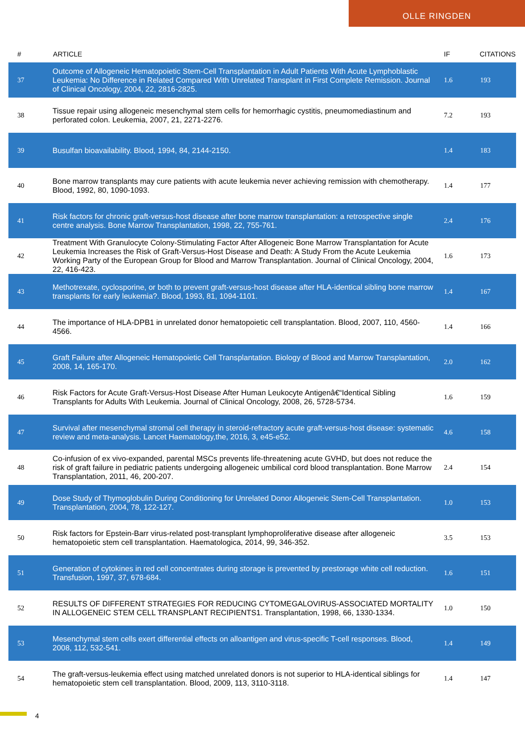OLLE RINGDEN
| # | ARTICLE | IF | CITATIONS |
| --- | --- | --- | --- |
| 37 | Outcome of Allogeneic Hematopoietic Stem-Cell Transplantation in Adult Patients With Acute Lymphoblastic Leukemia: No Difference in Related Compared With Unrelated Transplant in First Complete Remission. Journal of Clinical Oncology, 2004, 22, 2816-2825. | 1.6 | 193 |
| 38 | Tissue repair using allogeneic mesenchymal stem cells for hemorrhagic cystitis, pneumomediastinum and perforated colon. Leukemia, 2007, 21, 2271-2276. | 7.2 | 193 |
| 39 | Busulfan bioavailability. Blood, 1994, 84, 2144-2150. | 1.4 | 183 |
| 40 | Bone marrow transplants may cure patients with acute leukemia never achieving remission with chemotherapy. Blood, 1992, 80, 1090-1093. | 1.4 | 177 |
| 41 | Risk factors for chronic graft-versus-host disease after bone marrow transplantation: a retrospective single centre analysis. Bone Marrow Transplantation, 1998, 22, 755-761. | 2.4 | 176 |
| 42 | Treatment With Granulocyte Colony-Stimulating Factor After Allogeneic Bone Marrow Transplantation for Acute Leukemia Increases the Risk of Graft-Versus-Host Disease and Death: A Study From the Acute Leukemia Working Party of the European Group for Blood and Marrow Transplantation. Journal of Clinical Oncology, 2004, 22, 416-423. | 1.6 | 173 |
| 43 | Methotrexate, cyclosporine, or both to prevent graft-versus-host disease after HLA-identical sibling bone marrow transplants for early leukemia?. Blood, 1993, 81, 1094-1101. | 1.4 | 167 |
| 44 | The importance of HLA-DPB1 in unrelated donor hematopoietic cell transplantation. Blood, 2007, 110, 4560-4566. | 1.4 | 166 |
| 45 | Graft Failure after Allogeneic Hematopoietic Cell Transplantation. Biology of Blood and Marrow Transplantation, 2008, 14, 165-170. | 2.0 | 162 |
| 46 | Risk Factors for Acute Graft-Versus-Host Disease After Human Leukocyte Antigenâ€“Identical Sibling Transplants for Adults With Leukemia. Journal of Clinical Oncology, 2008, 26, 5728-5734. | 1.6 | 159 |
| 47 | Survival after mesenchymal stromal cell therapy in steroid-refractory acute graft-versus-host disease: systematic review and meta-analysis. Lancet Haematology,the, 2016, 3, e45-e52. | 4.6 | 158 |
| 48 | Co-infusion of ex vivo-expanded, parental MSCs prevents life-threatening acute GVHD, but does not reduce the risk of graft failure in pediatric patients undergoing allogeneic umbilical cord blood transplantation. Bone Marrow Transplantation, 2011, 46, 200-207. | 2.4 | 154 |
| 49 | Dose Study of Thymoglobulin During Conditioning for Unrelated Donor Allogeneic Stem-Cell Transplantation. Transplantation, 2004, 78, 122-127. | 1.0 | 153 |
| 50 | Risk factors for Epstein-Barr virus-related post-transplant lymphoproliferative disease after allogeneic hematopoietic stem cell transplantation. Haematologica, 2014, 99, 346-352. | 3.5 | 153 |
| 51 | Generation of cytokines in red cell concentrates during storage is prevented by prestorage white cell reduction. Transfusion, 1997, 37, 678-684. | 1.6 | 151 |
| 52 | RESULTS OF DIFFERENT STRATEGIES FOR REDUCING CYTOMEGALOVIRUS-ASSOCIATED MORTALITY IN ALLOGENEIC STEM CELL TRANSPLANT RECIPIENTS1. Transplantation, 1998, 66, 1330-1334. | 1.0 | 150 |
| 53 | Mesenchymal stem cells exert differential effects on alloantigen and virus-specific T-cell responses. Blood, 2008, 112, 532-541. | 1.4 | 149 |
| 54 | The graft-versus-leukemia effect using matched unrelated donors is not superior to HLA-identical siblings for hematopoietic stem cell transplantation. Blood, 2009, 113, 3110-3118. | 1.4 | 147 |
4